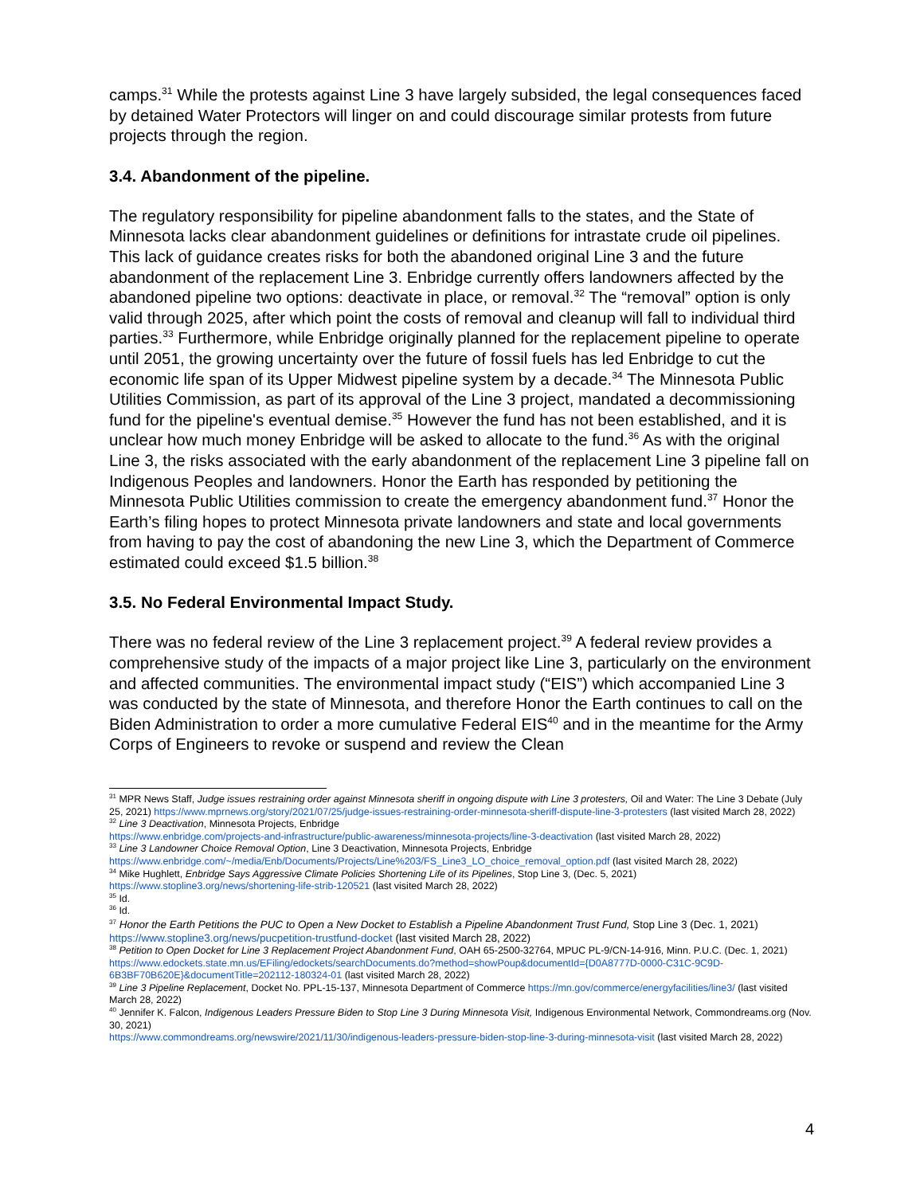camps.<sup>31</sup> While the protests against Line 3 have largely subsided, the legal consequences faced by detained Water Protectors will linger on and could discourage similar protests from future projects through the region.
3.4. Abandonment of the pipeline.
The regulatory responsibility for pipeline abandonment falls to the states, and the State of Minnesota lacks clear abandonment guidelines or definitions for intrastate crude oil pipelines. This lack of guidance creates risks for both the abandoned original Line 3 and the future abandonment of the replacement Line 3. Enbridge currently offers landowners affected by the abandoned pipeline two options: deactivate in place, or removal.<sup>32</sup> The “removal” option is only valid through 2025, after which point the costs of removal and cleanup will fall to individual third parties.<sup>33</sup> Furthermore, while Enbridge originally planned for the replacement pipeline to operate until 2051, the growing uncertainty over the future of fossil fuels has led Enbridge to cut the economic life span of its Upper Midwest pipeline system by a decade.<sup>34</sup> The Minnesota Public Utilities Commission, as part of its approval of the Line 3 project, mandated a decommissioning fund for the pipeline's eventual demise.<sup>35</sup> However the fund has not been established, and it is unclear how much money Enbridge will be asked to allocate to the fund.<sup>36</sup> As with the original Line 3, the risks associated with the early abandonment of the replacement Line 3 pipeline fall on Indigenous Peoples and landowners. Honor the Earth has responded by petitioning the Minnesota Public Utilities commission to create the emergency abandonment fund.<sup>37</sup> Honor the Earth’s filing hopes to protect Minnesota private landowners and state and local governments from having to pay the cost of abandoning the new Line 3, which the Department of Commerce estimated could exceed $1.5 billion.<sup>38</sup>
3.5. No Federal Environmental Impact Study.
There was no federal review of the Line 3 replacement project.<sup>39</sup> A federal review provides a comprehensive study of the impacts of a major project like Line 3, particularly on the environment and affected communities. The environmental impact study (“EIS”) which accompanied Line 3 was conducted by the state of Minnesota, and therefore Honor the Earth continues to call on the Biden Administration to order a more cumulative Federal EIS<sup>40</sup> and in the meantime for the Army Corps of Engineers to revoke or suspend and review the Clean
<sup>31</sup> MPR News Staff, Judge issues restraining order against Minnesota sheriff in ongoing dispute with Line 3 protesters, Oil and Water: The Line 3 Debate (July 25, 2021) https://www.mprnews.org/story/2021/07/25/judge-issues-restraining-order-minnesota-sheriff-dispute-line-3-protesters (last visited March 28, 2022)
<sup>32</sup> Line 3 Deactivation, Minnesota Projects, Enbridge
https://www.enbridge.com/projects-and-infrastructure/public-awareness/minnesota-projects/line-3-deactivation (last visited March 28, 2022)
<sup>33</sup> Line 3 Landowner Choice Removal Option, Line 3 Deactivation, Minnesota Projects, Enbridge
https://www.enbridge.com/~/media/Enb/Documents/Projects/Line%203/FS_Line3_LO_choice_removal_option.pdf (last visited March 28, 2022)
<sup>34</sup> Mike Hughlett, Enbridge Says Aggressive Climate Policies Shortening Life of its Pipelines, Stop Line 3, (Dec. 5, 2021)
https://www.stopline3.org/news/shortening-life-strib-120521 (last visited March 28, 2022)
<sup>35</sup> Id.
<sup>36</sup> Id.
<sup>37</sup> Honor the Earth Petitions the PUC to Open a New Docket to Establish a Pipeline Abandonment Trust Fund, Stop Line 3 (Dec. 1, 2021)
https://www.stopline3.org/news/pucpetition-trustfund-docket (last visited March 28, 2022)
<sup>38</sup> Petition to Open Docket for Line 3 Replacement Project Abandonment Fund, OAH 65-2500-32764, MPUC PL-9/CN-14-916, Minn. P.U.C. (Dec. 1, 2021)
https://www.edockets.state.mn.us/EFiling/edockets/searchDocuments.do?method=showPoup&documentId={D0A8777D-0000-C31C-9C9D-6B3BF70B620E}&documentTitle=202112-180324-01 (last visited March 28, 2022)
<sup>39</sup> Line 3 Pipeline Replacement, Docket No. PPL-15-137, Minnesota Department of Commerce https://mn.gov/commerce/energyfacilities/line3/ (last visited March 28, 2022)
<sup>40</sup> Jennifer K. Falcon, Indigenous Leaders Pressure Biden to Stop Line 3 During Minnesota Visit, Indigenous Environmental Network, Commondreams.org (Nov. 30, 2021)
https://www.commondreams.org/newswire/2021/11/30/indigenous-leaders-pressure-biden-stop-line-3-during-minnesota-visit (last visited March 28, 2022)
4